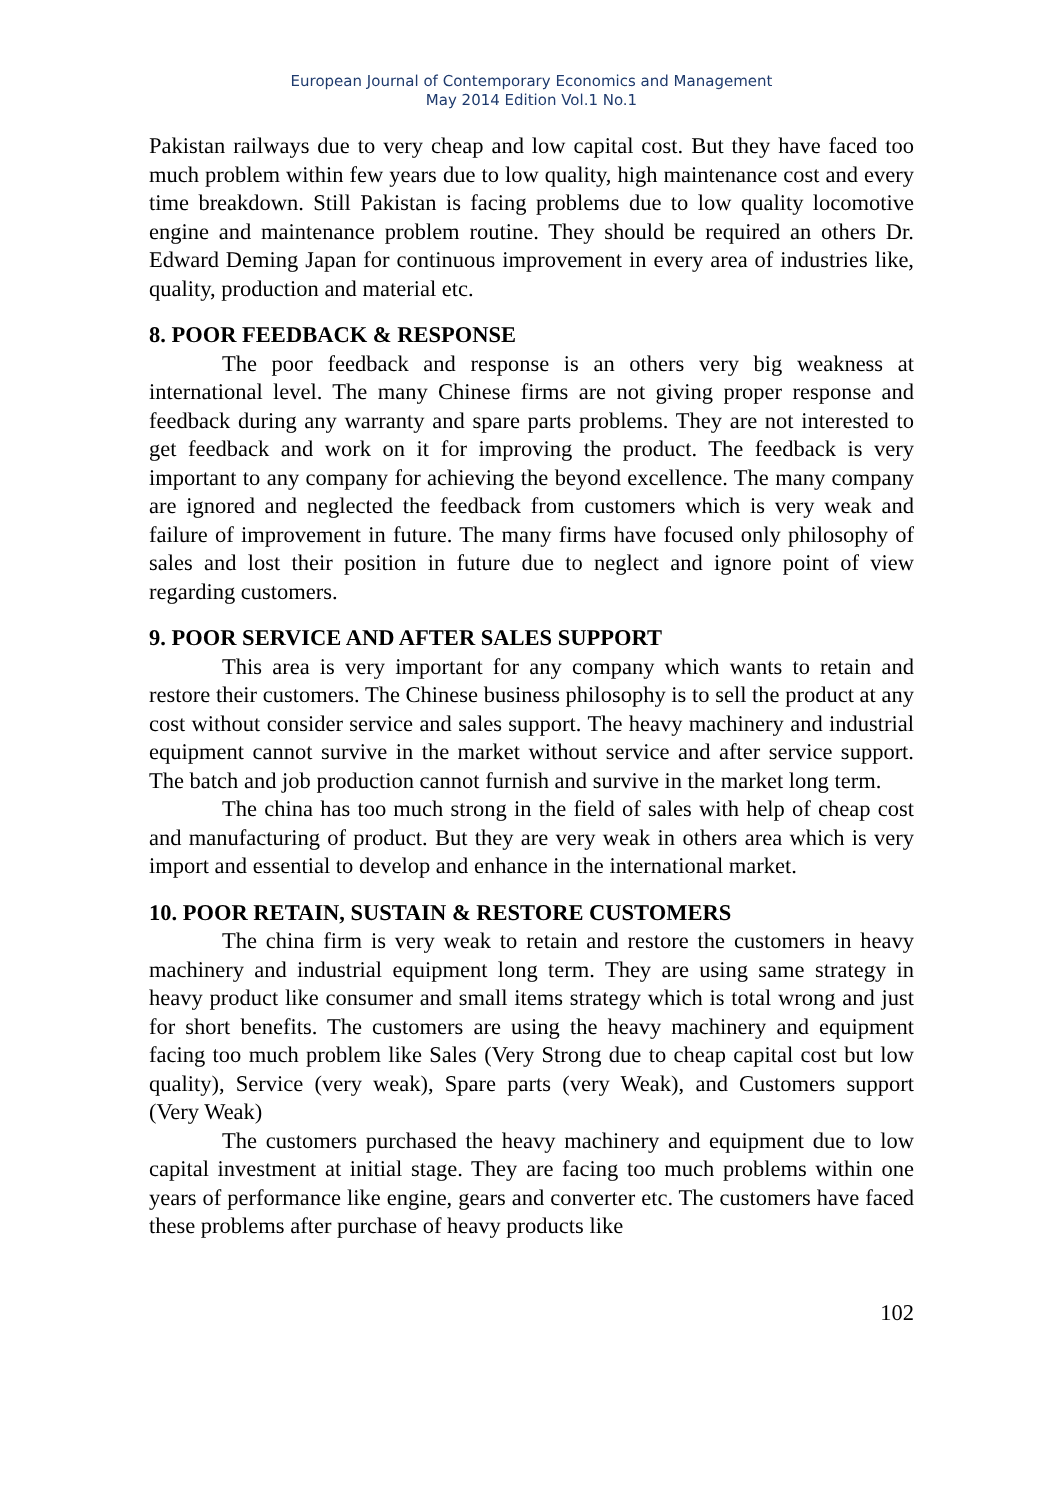European Journal of Contemporary Economics and Management
May 2014 Edition Vol.1 No.1
Pakistan railways due to very cheap and low capital cost. But they have faced too much problem within few years due to low quality, high maintenance cost and every time breakdown. Still Pakistan is facing problems due to low quality locomotive engine and maintenance problem routine. They should be required an others Dr. Edward Deming Japan for continuous improvement in every area of industries like, quality, production and material etc.
8. POOR FEEDBACK & RESPONSE
The poor feedback and response is an others very big weakness at international level. The many Chinese firms are not giving proper response and feedback during any warranty and spare parts problems. They are not interested to get feedback and work on it for improving the product. The feedback is very important to any company for achieving the beyond excellence. The many company are ignored and neglected the feedback from customers which is very weak and failure of improvement in future. The many firms have focused only philosophy of sales and lost their position in future due to neglect and ignore point of view regarding customers.
9. POOR SERVICE AND AFTER SALES SUPPORT
This area is very important for any company which wants to retain and restore their customers. The Chinese business philosophy is to sell the product at any cost without consider service and sales support. The heavy machinery and industrial equipment cannot survive in the market without service and after service support. The batch and job production cannot furnish and survive in the market long term.
The china has too much strong in the field of sales with help of cheap cost and manufacturing of product. But they are very weak in others area which is very import and essential to develop and enhance in the international market.
10. POOR RETAIN, SUSTAIN & RESTORE CUSTOMERS
The china firm is very weak to retain and restore the customers in heavy machinery and industrial equipment long term. They are using same strategy in heavy product like consumer and small items strategy which is total wrong and just for short benefits. The customers are using the heavy machinery and equipment facing too much problem like Sales (Very Strong due to cheap capital cost but low quality), Service (very weak), Spare parts (very Weak), and Customers support (Very Weak)
The customers purchased the heavy machinery and equipment due to low capital investment at initial stage. They are facing too much problems within one years of performance like engine, gears and converter etc. The customers have faced these problems after purchase of heavy products like
102